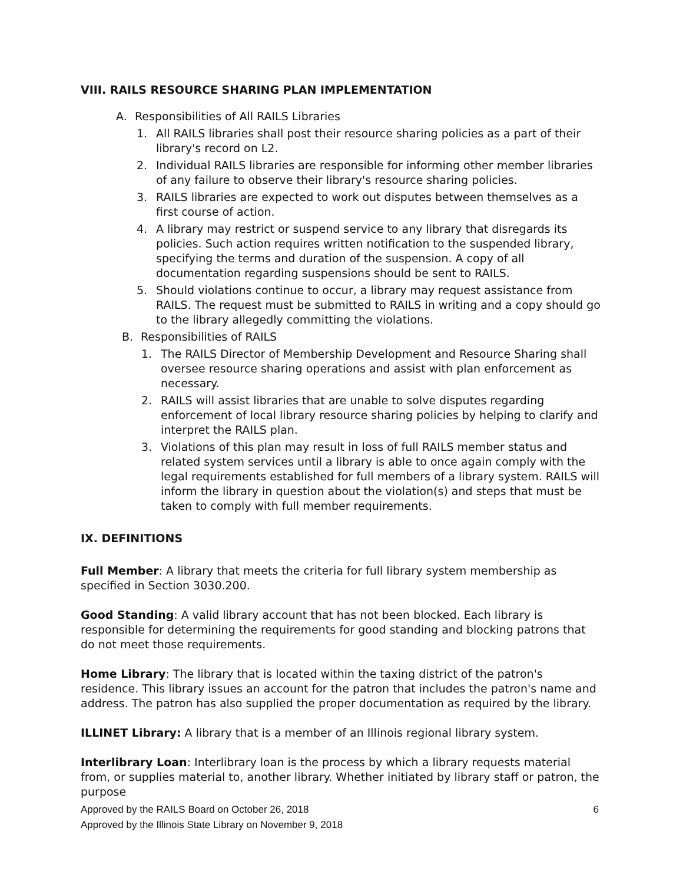VIII. RAILS RESOURCE SHARING PLAN IMPLEMENTATION
A. Responsibilities of All RAILS Libraries
1. All RAILS libraries shall post their resource sharing policies as a part of their library's record on L2.
2. Individual RAILS libraries are responsible for informing other member libraries of any failure to observe their library's resource sharing policies.
3. RAILS libraries are expected to work out disputes between themselves as a first course of action.
4. A library may restrict or suspend service to any library that disregards its policies. Such action requires written notification to the suspended library, specifying the terms and duration of the suspension. A copy of all documentation regarding suspensions should be sent to RAILS.
5. Should violations continue to occur, a library may request assistance from RAILS. The request must be submitted to RAILS in writing and a copy should go to the library allegedly committing the violations.
B. Responsibilities of RAILS
1. The RAILS Director of Membership Development and Resource Sharing shall oversee resource sharing operations and assist with plan enforcement as necessary.
2. RAILS will assist libraries that are unable to solve disputes regarding enforcement of local library resource sharing policies by helping to clarify and interpret the RAILS plan.
3. Violations of this plan may result in loss of full RAILS member status and related system services until a library is able to once again comply with the legal requirements established for full members of a library system. RAILS will inform the library in question about the violation(s) and steps that must be taken to comply with full member requirements.
IX. DEFINITIONS
Full Member: A library that meets the criteria for full library system membership as specified in Section 3030.200.
Good Standing: A valid library account that has not been blocked. Each library is responsible for determining the requirements for good standing and blocking patrons that do not meet those requirements.
Home Library: The library that is located within the taxing district of the patron's residence. This library issues an account for the patron that includes the patron's name and address. The patron has also supplied the proper documentation as required by the library.
ILLINET Library: A library that is a member of an Illinois regional library system.
Interlibrary Loan: Interlibrary loan is the process by which a library requests material from, or supplies material to, another library. Whether initiated by library staff or patron, the purpose
Approved by the RAILS Board on October 26, 2018 6
Approved by the Illinois State Library on November 9, 2018